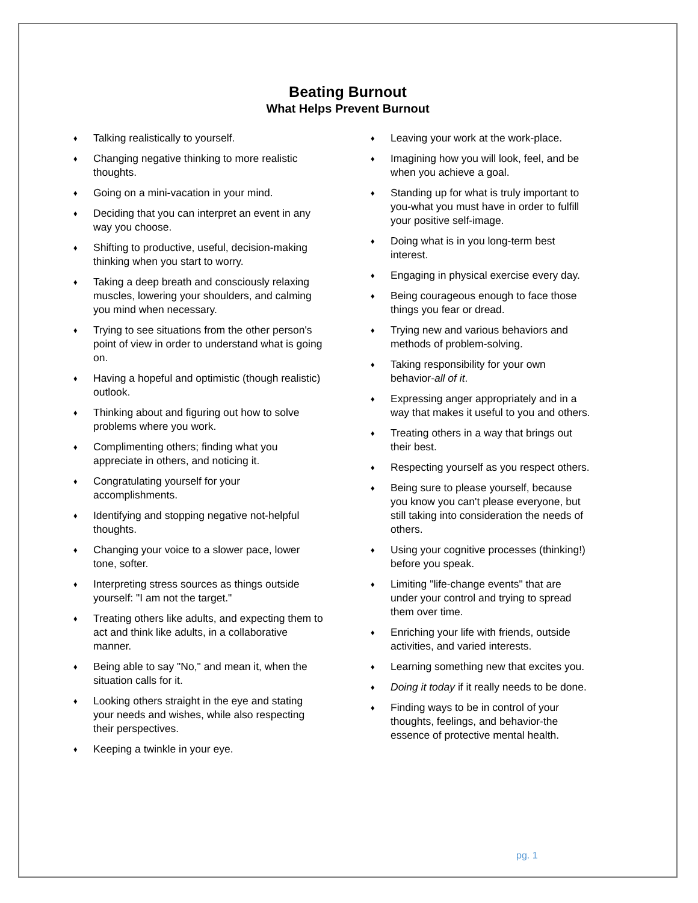Beating Burnout
What Helps Prevent Burnout
♦ Talking realistically to yourself.
♦ Changing negative thinking to more realistic thoughts.
♦ Going on a mini-vacation in your mind.
♦ Deciding that you can interpret an event in any way you choose.
♦ Shifting to productive, useful, decision-making thinking when you start to worry.
♦ Taking a deep breath and consciously relaxing muscles, lowering your shoulders, and calming you mind when necessary.
♦ Trying to see situations from the other person's point of view in order to understand what is going on.
♦ Having a hopeful and optimistic (though realistic) outlook.
♦ Thinking about and figuring out how to solve problems where you work.
♦ Complimenting others; finding what you appreciate in others, and noticing it.
♦ Congratulating yourself for your accomplishments.
♦ Identifying and stopping negative not-helpful thoughts.
♦ Changing your voice to a slower pace, lower tone, softer.
♦ Interpreting stress sources as things outside yourself: "I am not the target."
♦ Treating others like adults, and expecting them to act and think like adults, in a collaborative manner.
♦ Being able to say "No," and mean it, when the situation calls for it.
♦ Looking others straight in the eye and stating your needs and wishes, while also respecting their perspectives.
♦ Keeping a twinkle in your eye.
♦ Leaving your work at the work-place.
♦ Imagining how you will look, feel, and be when you achieve a goal.
♦ Standing up for what is truly important to you-what you must have in order to fulfill your positive self-image.
♦ Doing what is in you long-term best interest.
♦ Engaging in physical exercise every day.
♦ Being courageous enough to face those things you fear or dread.
♦ Trying new and various behaviors and methods of problem-solving.
♦ Taking responsibility for your own behavior-all of it.
♦ Expressing anger appropriately and in a way that makes it useful to you and others.
♦ Treating others in a way that brings out their best.
♦ Respecting yourself as you respect others.
♦ Being sure to please yourself, because you know you can't please everyone, but still taking into consideration the needs of others.
♦ Using your cognitive processes (thinking!) before you speak.
♦ Limiting "life-change events" that are under your control and trying to spread them over time.
♦ Enriching your life with friends, outside activities, and varied interests.
♦ Learning something new that excites you.
♦ Doing it today if it really needs to be done.
♦ Finding ways to be in control of your thoughts, feelings, and behavior-the essence of protective mental health.
pg. 1